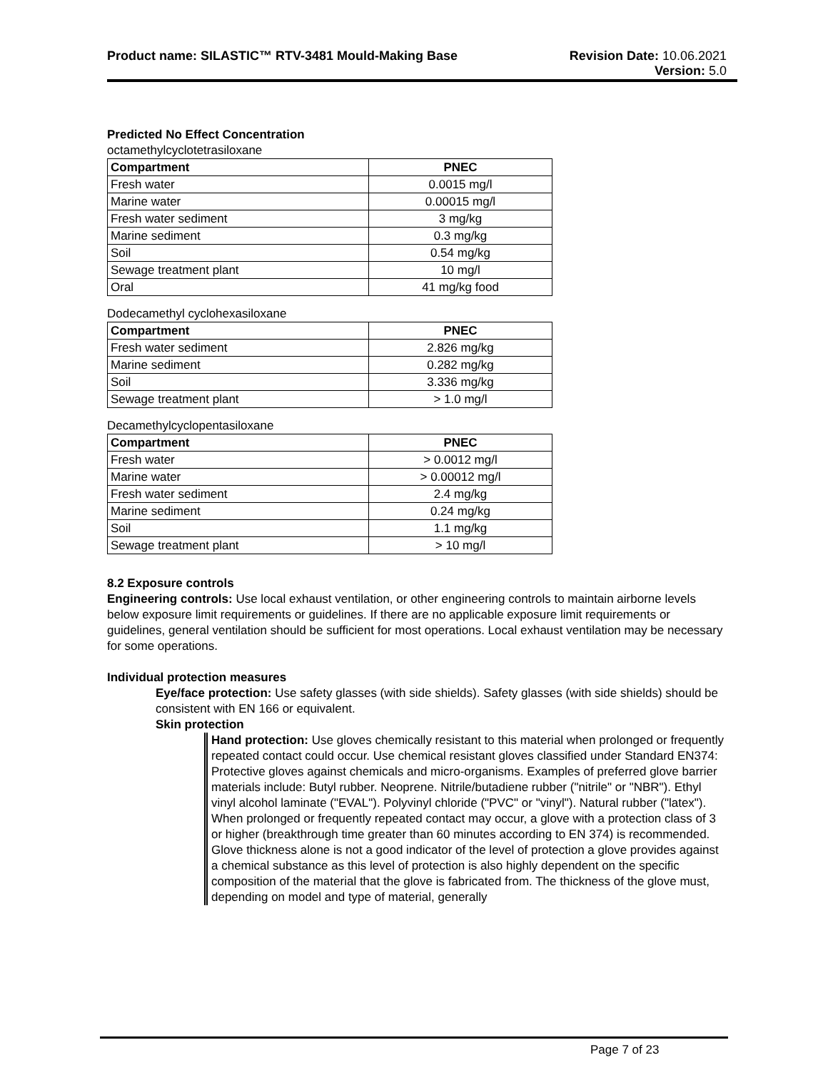Product name: SILASTIC™ RTV-3481 Mould-Making Base
Revision Date: 10.06.2021
Version: 5.0
Predicted No Effect Concentration
octamethylcyclotetrasiloxane
| Compartment | PNEC |
| --- | --- |
| Fresh water | 0.0015 mg/l |
| Marine water | 0.00015 mg/l |
| Fresh water sediment | 3 mg/kg |
| Marine sediment | 0.3 mg/kg |
| Soil | 0.54 mg/kg |
| Sewage treatment plant | 10 mg/l |
| Oral | 41 mg/kg food |
Dodecamethyl cyclohexasiloxane
| Compartment | PNEC |
| --- | --- |
| Fresh water sediment | 2.826 mg/kg |
| Marine sediment | 0.282 mg/kg |
| Soil | 3.336 mg/kg |
| Sewage treatment plant | > 1.0 mg/l |
Decamethylcyclopentasiloxane
| Compartment | PNEC |
| --- | --- |
| Fresh water | > 0.0012 mg/l |
| Marine water | > 0.00012 mg/l |
| Fresh water sediment | 2.4 mg/kg |
| Marine sediment | 0.24 mg/kg |
| Soil | 1.1 mg/kg |
| Sewage treatment plant | > 10 mg/l |
8.2 Exposure controls
Engineering controls: Use local exhaust ventilation, or other engineering controls to maintain airborne levels below exposure limit requirements or guidelines. If there are no applicable exposure limit requirements or guidelines, general ventilation should be sufficient for most operations. Local exhaust ventilation may be necessary for some operations.
Individual protection measures
Eye/face protection: Use safety glasses (with side shields). Safety glasses (with side shields) should be consistent with EN 166 or equivalent.
Skin protection
Hand protection: Use gloves chemically resistant to this material when prolonged or frequently repeated contact could occur. Use chemical resistant gloves classified under Standard EN374: Protective gloves against chemicals and micro-organisms. Examples of preferred glove barrier materials include: Butyl rubber. Neoprene. Nitrile/butadiene rubber ("nitrile" or "NBR"). Ethyl vinyl alcohol laminate ("EVAL"). Polyvinyl chloride ("PVC" or "vinyl"). Natural rubber ("latex"). When prolonged or frequently repeated contact may occur, a glove with a protection class of 3 or higher (breakthrough time greater than 60 minutes according to EN 374) is recommended. Glove thickness alone is not a good indicator of the level of protection a glove provides against a chemical substance as this level of protection is also highly dependent on the specific composition of the material that the glove is fabricated from. The thickness of the glove must, depending on model and type of material, generally
Page 7 of 23